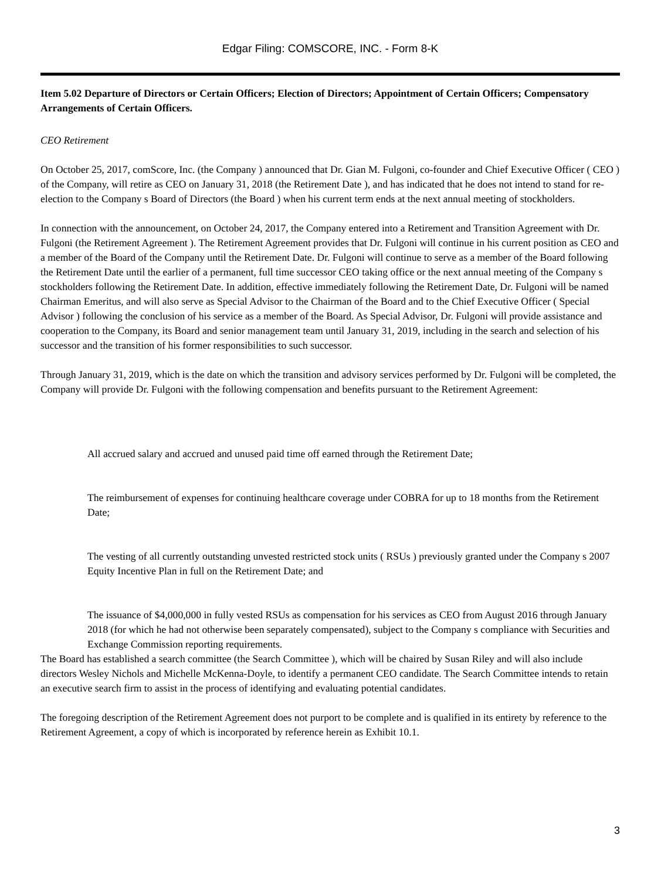Edgar Filing: COMSCORE, INC. - Form 8-K
Item 5.02 Departure of Directors or Certain Officers; Election of Directors; Appointment of Certain Officers; Compensatory Arrangements of Certain Officers.
CEO Retirement
On October 25, 2017, comScore, Inc. (the Company ) announced that Dr. Gian M. Fulgoni, co-founder and Chief Executive Officer ( CEO ) of the Company, will retire as CEO on January 31, 2018 (the Retirement Date ), and has indicated that he does not intend to stand for re-election to the Company s Board of Directors (the Board ) when his current term ends at the next annual meeting of stockholders.
In connection with the announcement, on October 24, 2017, the Company entered into a Retirement and Transition Agreement with Dr. Fulgoni (the Retirement Agreement ). The Retirement Agreement provides that Dr. Fulgoni will continue in his current position as CEO and a member of the Board of the Company until the Retirement Date. Dr. Fulgoni will continue to serve as a member of the Board following the Retirement Date until the earlier of a permanent, full time successor CEO taking office or the next annual meeting of the Company s stockholders following the Retirement Date. In addition, effective immediately following the Retirement Date, Dr. Fulgoni will be named Chairman Emeritus, and will also serve as Special Advisor to the Chairman of the Board and to the Chief Executive Officer ( Special Advisor ) following the conclusion of his service as a member of the Board. As Special Advisor, Dr. Fulgoni will provide assistance and cooperation to the Company, its Board and senior management team until January 31, 2019, including in the search and selection of his successor and the transition of his former responsibilities to such successor.
Through January 31, 2019, which is the date on which the transition and advisory services performed by Dr. Fulgoni will be completed, the Company will provide Dr. Fulgoni with the following compensation and benefits pursuant to the Retirement Agreement:
All accrued salary and accrued and unused paid time off earned through the Retirement Date;
The reimbursement of expenses for continuing healthcare coverage under COBRA for up to 18 months from the Retirement Date;
The vesting of all currently outstanding unvested restricted stock units ( RSUs ) previously granted under the Company s 2007 Equity Incentive Plan in full on the Retirement Date; and
The issuance of $4,000,000 in fully vested RSUs as compensation for his services as CEO from August 2016 through January 2018 (for which he had not otherwise been separately compensated), subject to the Company s compliance with Securities and Exchange Commission reporting requirements.
The Board has established a search committee (the Search Committee ), which will be chaired by Susan Riley and will also include directors Wesley Nichols and Michelle McKenna-Doyle, to identify a permanent CEO candidate. The Search Committee intends to retain an executive search firm to assist in the process of identifying and evaluating potential candidates.
The foregoing description of the Retirement Agreement does not purport to be complete and is qualified in its entirety by reference to the Retirement Agreement, a copy of which is incorporated by reference herein as Exhibit 10.1.
3